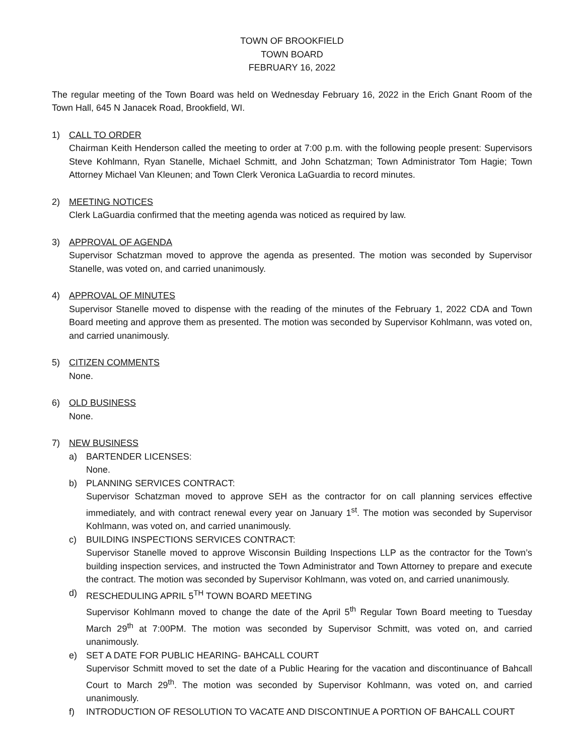TOWN OF BROOKFIELD
TOWN BOARD
FEBRUARY 16, 2022
The regular meeting of the Town Board was held on Wednesday February 16, 2022 in the Erich Gnant Room of the Town Hall, 645 N Janacek Road, Brookfield, WI.
1) CALL TO ORDER
Chairman Keith Henderson called the meeting to order at 7:00 p.m. with the following people present: Supervisors Steve Kohlmann, Ryan Stanelle, Michael Schmitt, and John Schatzman; Town Administrator Tom Hagie; Town Attorney Michael Van Kleunen; and Town Clerk Veronica LaGuardia to record minutes.
2) MEETING NOTICES
Clerk LaGuardia confirmed that the meeting agenda was noticed as required by law.
3) APPROVAL OF AGENDA
Supervisor Schatzman moved to approve the agenda as presented. The motion was seconded by Supervisor Stanelle, was voted on, and carried unanimously.
4) APPROVAL OF MINUTES
Supervisor Stanelle moved to dispense with the reading of the minutes of the February 1, 2022 CDA and Town Board meeting and approve them as presented. The motion was seconded by Supervisor Kohlmann, was voted on, and carried unanimously.
5) CITIZEN COMMENTS
None.
6) OLD BUSINESS
None.
7) NEW BUSINESS
a) BARTENDER LICENSES:
None.
b) PLANNING SERVICES CONTRACT:
Supervisor Schatzman moved to approve SEH as the contractor for on call planning services effective immediately, and with contract renewal every year on January 1<sup>st</sup>. The motion was seconded by Supervisor Kohlmann, was voted on, and carried unanimously.
c) BUILDING INSPECTIONS SERVICES CONTRACT:
Supervisor Stanelle moved to approve Wisconsin Building Inspections LLP as the contractor for the Town’s building inspection services, and instructed the Town Administrator and Town Attorney to prepare and execute the contract. The motion was seconded by Supervisor Kohlmann, was voted on, and carried unanimously.
d) RESCHEDULING APRIL 5<sup>TH</sup> TOWN BOARD MEETING
Supervisor Kohlmann moved to change the date of the April 5<sup>th</sup> Regular Town Board meeting to Tuesday March 29<sup>th</sup> at 7:00PM. The motion was seconded by Supervisor Schmitt, was voted on, and carried unanimously.
e) SET A DATE FOR PUBLIC HEARING- BAHCALL COURT
Supervisor Schmitt moved to set the date of a Public Hearing for the vacation and discontinuance of Bahcall Court to March 29<sup>th</sup>. The motion was seconded by Supervisor Kohlmann, was voted on, and carried unanimously.
f) INTRODUCTION OF RESOLUTION TO VACATE AND DISCONTINUE A PORTION OF BAHCALL COURT